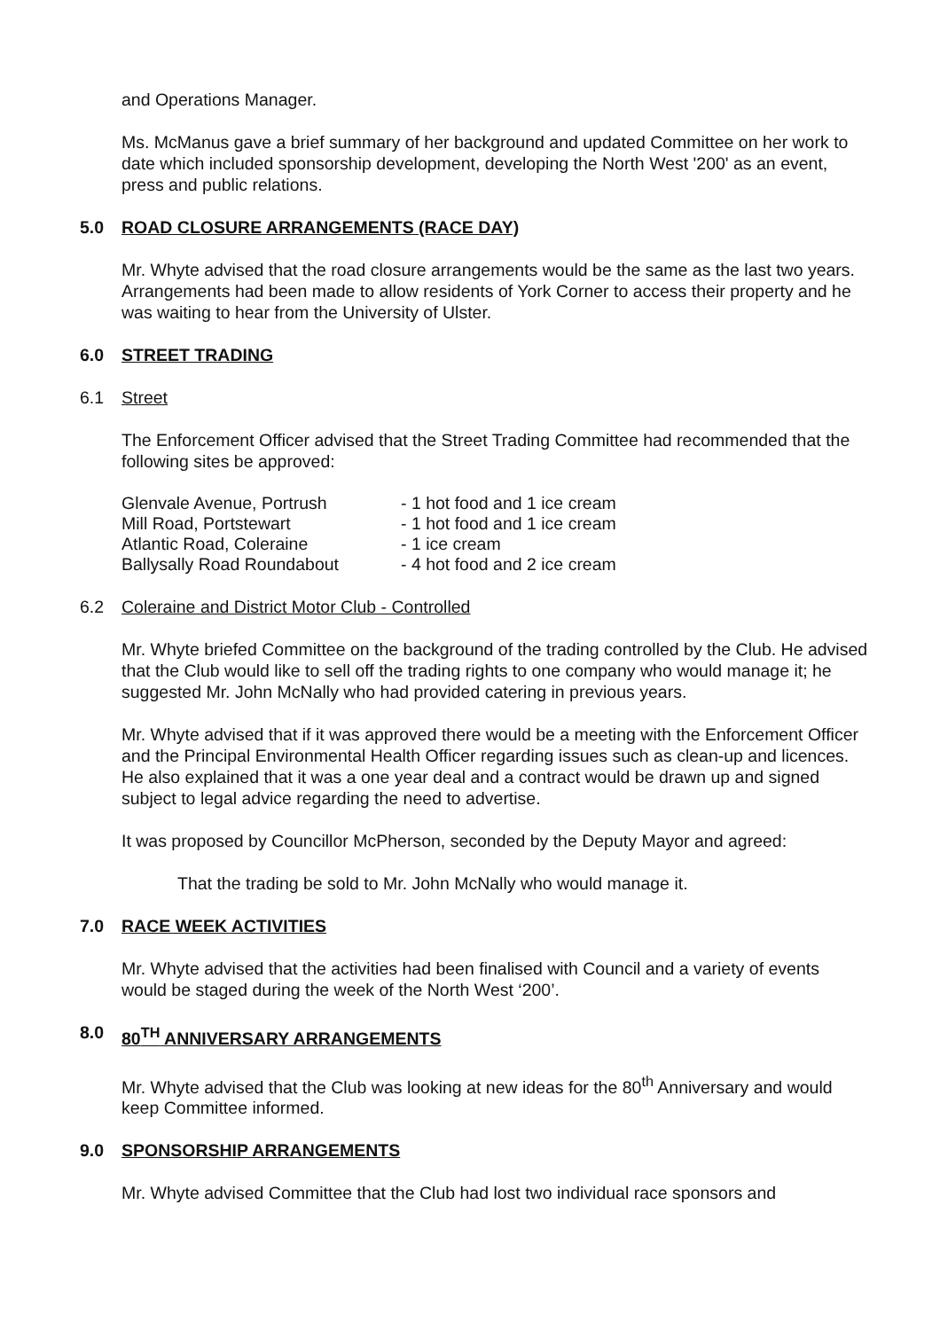and Operations Manager.
Ms. McManus gave a brief summary of her background and updated Committee on her work to date which included sponsorship development, developing the North West '200' as an event, press and public relations.
5.0 ROAD CLOSURE ARRANGEMENTS (RACE DAY)
Mr. Whyte advised that the road closure arrangements would be the same as the last two years. Arrangements had been made to allow residents of York Corner to access their property and he was waiting to hear from the University of Ulster.
6.0 STREET TRADING
6.1 Street
The Enforcement Officer advised that the Street Trading Committee had recommended that the following sites be approved:
| Glenvale Avenue, Portrush | - 1 hot food and 1 ice cream |
| Mill Road, Portstewart | - 1 hot food and 1 ice cream |
| Atlantic Road, Coleraine | - 1 ice cream |
| Ballysally Road Roundabout | - 4 hot food and 2 ice cream |
6.2 Coleraine and District Motor Club - Controlled
Mr. Whyte briefed Committee on the background of the trading controlled by the Club. He advised that the Club would like to sell off the trading rights to one company who would manage it; he suggested Mr. John McNally who had provided catering in previous years.
Mr. Whyte advised that if it was approved there would be a meeting with the Enforcement Officer and the Principal Environmental Health Officer regarding issues such as clean-up and licences. He also explained that it was a one year deal and a contract would be drawn up and signed subject to legal advice regarding the need to advertise.
It was proposed by Councillor McPherson, seconded by the Deputy Mayor and agreed:
That the trading be sold to Mr. John McNally who would manage it.
7.0 RACE WEEK ACTIVITIES
Mr. Whyte advised that the activities had been finalised with Council and a variety of events would be staged during the week of the North West ‘200’.
8.0 80<sup>TH</sup> ANNIVERSARY ARRANGEMENTS
Mr. Whyte advised that the Club was looking at new ideas for the 80<sup>th</sup> Anniversary and would keep Committee informed.
9.0 SPONSORSHIP ARRANGEMENTS
Mr. Whyte advised Committee that the Club had lost two individual race sponsors and